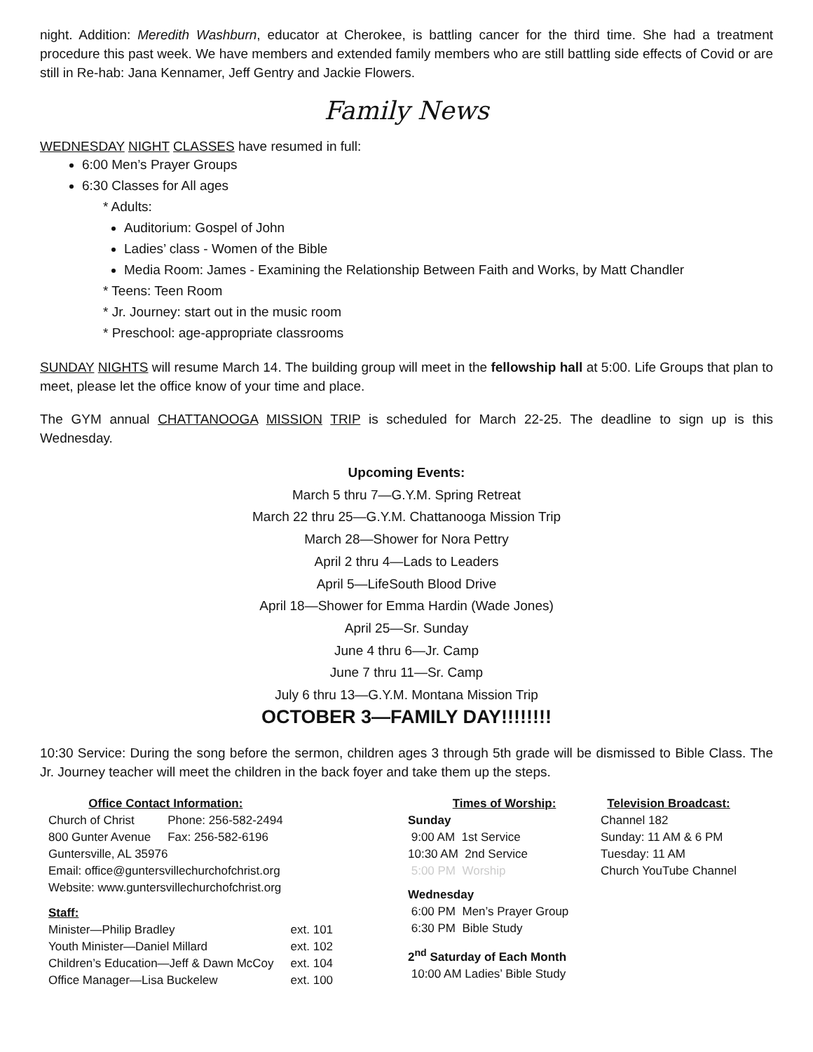night. Addition: Meredith Washburn, educator at Cherokee, is battling cancer for the third time. She had a treatment procedure this past week. We have members and extended family members who are still battling side effects of Covid or are still in Re-hab: Jana Kennamer, Jeff Gentry and Jackie Flowers.
Family News
WEDNESDAY NIGHT CLASSES have resumed in full:
6:00 Men’s Prayer Groups
6:30 Classes for All ages
* Adults:
Auditorium: Gospel of John
Ladies’ class - Women of the Bible
Media Room: James - Examining the Relationship Between Faith and Works, by Matt Chandler
* Teens: Teen Room
* Jr. Journey: start out in the music room
* Preschool: age-appropriate classrooms
SUNDAY NIGHTS will resume March 14. The building group will meet in the fellowship hall at 5:00. Life Groups that plan to meet, please let the office know of your time and place.
The GYM annual CHATTANOOGA MISSION TRIP is scheduled for March 22-25. The deadline to sign up is this Wednesday.
Upcoming Events:
March 5 thru 7—G.Y.M. Spring Retreat
March 22 thru 25—G.Y.M. Chattanooga Mission Trip
March 28—Shower for Nora Pettry
April 2 thru 4—Lads to Leaders
April 5—LifeSouth Blood Drive
April 18—Shower for Emma Hardin (Wade Jones)
April 25—Sr. Sunday
June 4 thru 6—Jr. Camp
June 7 thru 11—Sr. Camp
July 6 thru 13—G.Y.M. Montana Mission Trip
OCTOBER 3—FAMILY DAY!!!!!!!!
10:30 Service: During the song before the sermon, children ages 3 through 5th grade will be dismissed to Bible Class. The Jr. Journey teacher will meet the children in the back foyer and take them up the steps.
| Office Contact Information: | |
| Church of Christ | Phone: 256-582-2494 |
| 800 Gunter Avenue | Fax: 256-582-6196 |
| Guntersville, AL 35976 | |
| Email: office@guntersvillechurchofchrist.org | |
| Website: www.guntersvillechurchofchrist.org | |
| Staff: | |
| Minister—Philip Bradley | ext. 101 |
| Youth Minister—Daniel Millard | ext. 102 |
| Children’s Education—Jeff & Dawn McCoy | ext. 104 |
| Office Manager—Lisa Buckelew | ext. 100 |
Times of Worship:
Sunday
9:00 AM 1st Service
10:30 AM 2nd Service
5:00 PM Worship
Wednesday
6:00 PM Men’s Prayer Group
6:30 PM Bible Study
2<sup>nd</sup> Saturday of Each Month
10:00 AM Ladies’ Bible Study
Television Broadcast:
Channel 182
Sunday: 11 AM & 6 PM
Tuesday: 11 AM
Church YouTube Channel